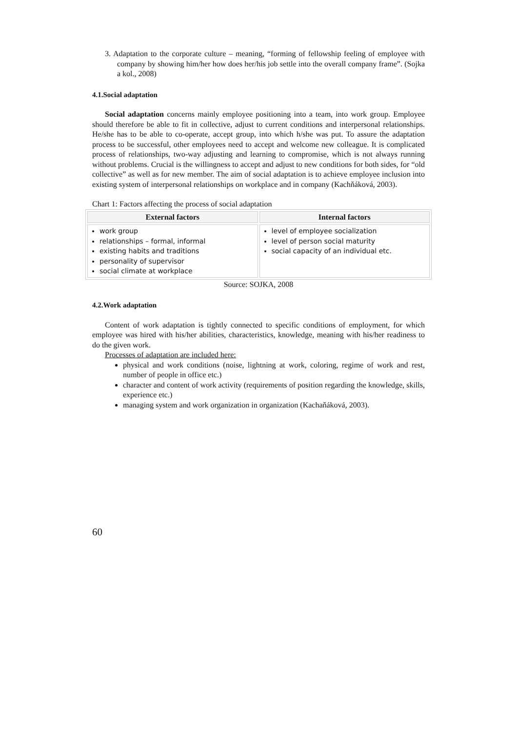3. Adaptation to the corporate culture – meaning, “forming of fellowship feeling of employee with company by showing him/her how does her/his job settle into the overall company frame”. (Sojka a kol., 2008)
4.1.Social adaptation
Social adaptation concerns mainly employee positioning into a team, into work group. Employee should therefore be able to fit in collective, adjust to current conditions and interpersonal relationships. He/she has to be able to co-operate, accept group, into which h/she was put. To assure the adaptation process to be successful, other employees need to accept and welcome new colleague. It is complicated process of relationships, two-way adjusting and learning to compromise, which is not always running without problems. Crucial is the willingness to accept and adjust to new conditions for both sides, for “old collective” as well as for new member. The aim of social adaptation is to achieve employee inclusion into existing system of interpersonal relationships on workplace and in company (Kachňáková, 2003).
Chart 1: Factors affecting the process of social adaptation
| External factors | Internal factors |
| --- | --- |
| work group relationships – formal, informal existing habits and traditions personality of supervisor social climate at workplace | level of employee socialization level of person social maturity social capacity of an individual etc. |
Source: SOJKA, 2008
4.2.Work adaptation
Content of work adaptation is tightly connected to specific conditions of employment, for which employee was hired with his/her abilities, characteristics, knowledge, meaning with his/her readiness to do the given work.
Processes of adaptation are included here:
physical and work conditions (noise, lightning at work, coloring, regime of work and rest, number of people in office etc.)
character and content of work activity (requirements of position regarding the knowledge, skills, experience etc.)
managing system and work organization in organization (Kachaňáková, 2003).
60